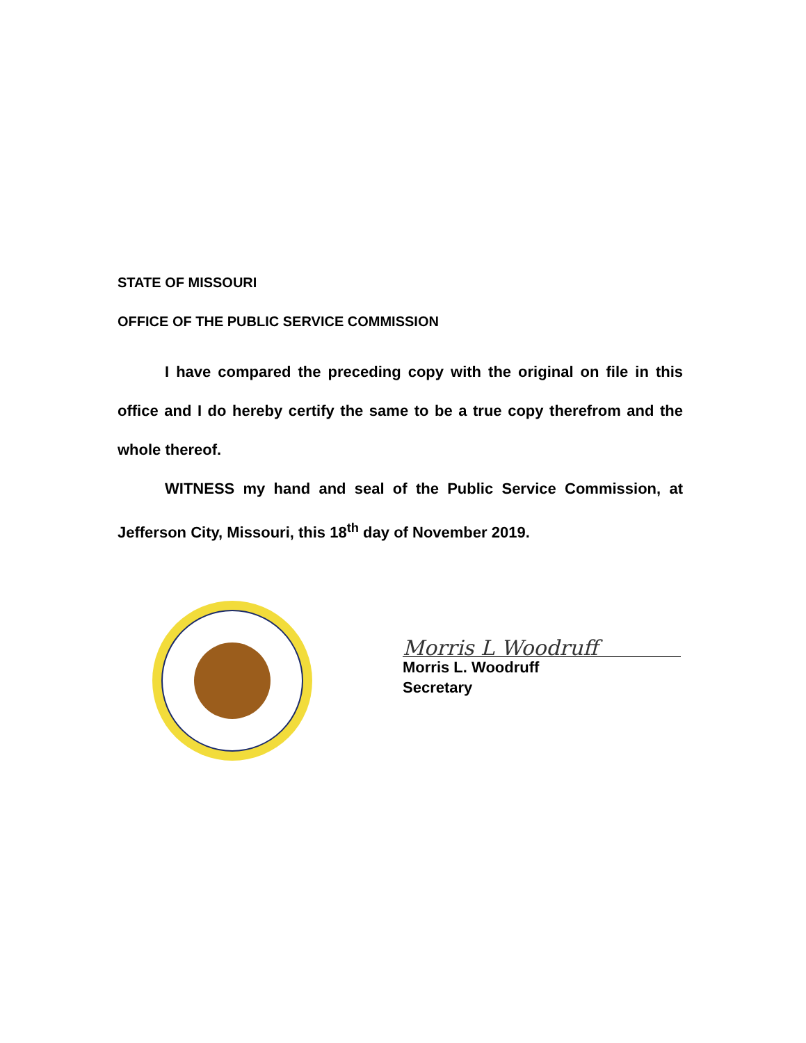STATE OF MISSOURI
OFFICE OF THE PUBLIC SERVICE COMMISSION
I have compared the preceding copy with the original on file in this office and I do hereby certify the same to be a true copy therefrom and the whole thereof.
WITNESS my hand and seal of the Public Service Commission, at Jefferson City, Missouri, this 18<sup>th</sup> day of November 2019.
Morris L Woodruff
Morris L. Woodruff
Secretary